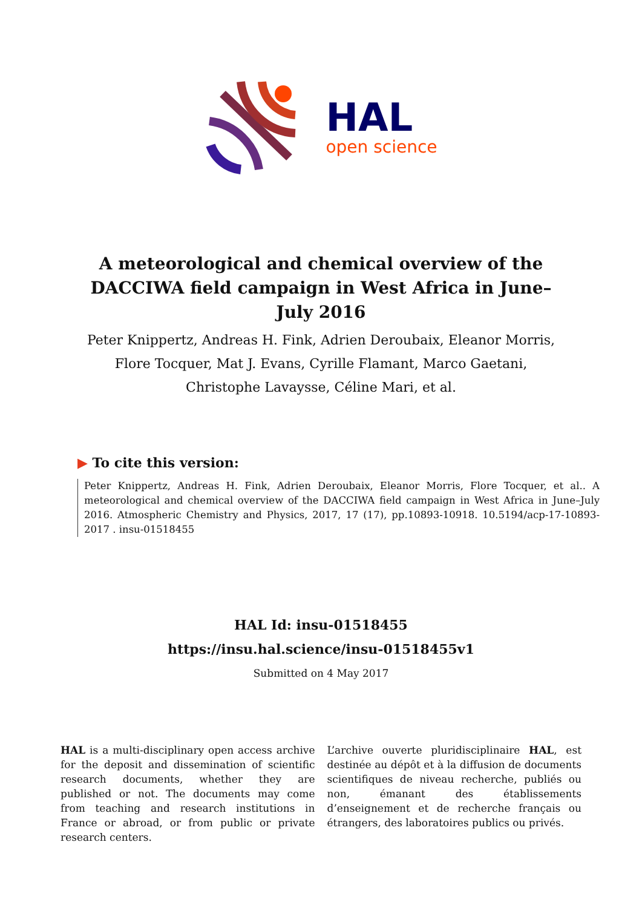HAL
open science
A meteorological and chemical overview of the DACCIWA field campaign in West Africa in June–July 2016
Peter Knippertz, Andreas H. Fink, Adrien Deroubaix, Eleanor Morris, Flore Tocquer, Mat J. Evans, Cyrille Flamant, Marco Gaetani, Christophe Lavaysse, Céline Mari, et al.
▶ To cite this version:
Peter Knippertz, Andreas H. Fink, Adrien Deroubaix, Eleanor Morris, Flore Tocquer, et al.. A meteorological and chemical overview of the DACCIWA field campaign in West Africa in June–July 2016. Atmospheric Chemistry and Physics, 2017, 17 (17), pp.10893-10918. 10.5194/acp-17-10893-2017 . insu-01518455
HAL Id: insu-01518455
https://insu.hal.science/insu-01518455v1
Submitted on 4 May 2017
HAL is a multi-disciplinary open access archive for the deposit and dissemination of scientific research documents, whether they are published or not. The documents may come from teaching and research institutions in France or abroad, or from public or private research centers.
L’archive ouverte pluridisciplinaire HAL, est destinée au dépôt et à la diffusion de documents scientifiques de niveau recherche, publiés ou non, émanant des établissements d’enseignement et de recherche français ou étrangers, des laboratoires publics ou privés.